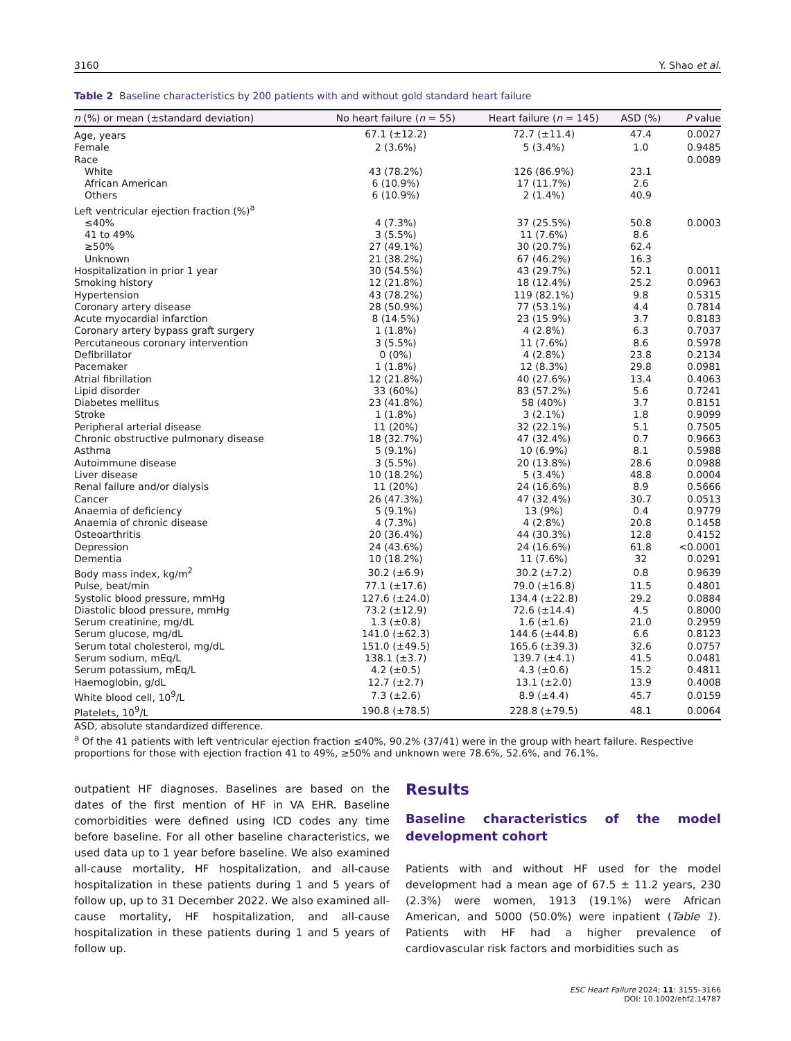3160 Y. Shao et al.
Table 2 Baseline characteristics by 200 patients with and without gold standard heart failure
| n (%) or mean (±standard deviation) | No heart failure ( n = 55) | Heart failure ( n = 145) | ASD (%) | P value |
| --- | --- | --- | --- | --- |
| Age, years | 67.1 (±12.2) | 72.7 (±11.4) | 47.4 | 0.0027 |
| Female | 2 (3.6%) | 5 (3.4%) | 1.0 | 0.9485 |
| Race | | | | 0.0089 |
| White | 43 (78.2%) | 126 (86.9%) | 23.1 | |
| African American | 6 (10.9%) | 17 (11.7%) | 2.6 | |
| Others | 6 (10.9%) | 2 (1.4%) | 40.9 | |
| Left ventricular ejection fraction (%)<sup>a</sup> | | | | |
| ≤40% | 4 (7.3%) | 37 (25.5%) | 50.8 | 0.0003 |
| 41 to 49% | 3 (5.5%) | 11 (7.6%) | 8.6 | |
| ≥50% | 27 (49.1%) | 30 (20.7%) | 62.4 | |
| Unknown | 21 (38.2%) | 67 (46.2%) | 16.3 | |
| Hospitalization in prior 1 year | 30 (54.5%) | 43 (29.7%) | 52.1 | 0.0011 |
| Smoking history | 12 (21.8%) | 18 (12.4%) | 25.2 | 0.0963 |
| Hypertension | 43 (78.2%) | 119 (82.1%) | 9.8 | 0.5315 |
| Coronary artery disease | 28 (50.9%) | 77 (53.1%) | 4.4 | 0.7814 |
| Acute myocardial infarction | 8 (14.5%) | 23 (15.9%) | 3.7 | 0.8183 |
| Coronary artery bypass graft surgery | 1 (1.8%) | 4 (2.8%) | 6.3 | 0.7037 |
| Percutaneous coronary intervention | 3 (5.5%) | 11 (7.6%) | 8.6 | 0.5978 |
| Defibrillator | 0 (0%) | 4 (2.8%) | 23.8 | 0.2134 |
| Pacemaker | 1 (1.8%) | 12 (8.3%) | 29.8 | 0.0981 |
| Atrial fibrillation | 12 (21.8%) | 40 (27.6%) | 13.4 | 0.4063 |
| Lipid disorder | 33 (60%) | 83 (57.2%) | 5.6 | 0.7241 |
| Diabetes mellitus | 23 (41.8%) | 58 (40%) | 3.7 | 0.8151 |
| Stroke | 1 (1.8%) | 3 (2.1%) | 1.8 | 0.9099 |
| Peripheral arterial disease | 11 (20%) | 32 (22.1%) | 5.1 | 0.7505 |
| Chronic obstructive pulmonary disease | 18 (32.7%) | 47 (32.4%) | 0.7 | 0.9663 |
| Asthma | 5 (9.1%) | 10 (6.9%) | 8.1 | 0.5988 |
| Autoimmune disease | 3 (5.5%) | 20 (13.8%) | 28.6 | 0.0988 |
| Liver disease | 10 (18.2%) | 5 (3.4%) | 48.8 | 0.0004 |
| Renal failure and/or dialysis | 11 (20%) | 24 (16.6%) | 8.9 | 0.5666 |
| Cancer | 26 (47.3%) | 47 (32.4%) | 30.7 | 0.0513 |
| Anaemia of deficiency | 5 (9.1%) | 13 (9%) | 0.4 | 0.9779 |
| Anaemia of chronic disease | 4 (7.3%) | 4 (2.8%) | 20.8 | 0.1458 |
| Osteoarthritis | 20 (36.4%) | 44 (30.3%) | 12.8 | 0.4152 |
| Depression | 24 (43.6%) | 24 (16.6%) | 61.8 | <0.0001 |
| Dementia | 10 (18.2%) | 11 (7.6%) | 32 | 0.0291 |
| Body mass index, kg/m<sup>2</sup> | 30.2 (±6.9) | 30.2 (±7.2) | 0.8 | 0.9639 |
| Pulse, beat/min | 77.1 (±17.6) | 79.0 (±16.8) | 11.5 | 0.4801 |
| Systolic blood pressure, mmHg | 127.6 (±24.0) | 134.4 (±22.8) | 29.2 | 0.0884 |
| Diastolic blood pressure, mmHg | 73.2 (±12.9) | 72.6 (±14.4) | 4.5 | 0.8000 |
| Serum creatinine, mg/dL | 1.3 (±0.8) | 1.6 (±1.6) | 21.0 | 0.2959 |
| Serum glucose, mg/dL | 141.0 (±62.3) | 144.6 (±44.8) | 6.6 | 0.8123 |
| Serum total cholesterol, mg/dL | 151.0 (±49.5) | 165.6 (±39.3) | 32.6 | 0.0757 |
| Serum sodium, mEq/L | 138.1 (±3.7) | 139.7 (±4.1) | 41.5 | 0.0481 |
| Serum potassium, mEq/L | 4.2 (±0.5) | 4.3 (±0.6) | 15.2 | 0.4811 |
| Haemoglobin, g/dL | 12.7 (±2.7) | 13.1 (±2.0) | 13.9 | 0.4008 |
| White blood cell, 10<sup>9</sup>/L | 7.3 (±2.6) | 8.9 (±4.4) | 45.7 | 0.0159 |
| Platelets, 10<sup>9</sup>/L | 190.8 (±78.5) | 228.8 (±79.5) | 48.1 | 0.0064 |
ASD, absolute standardized difference.
<sup>a</sup> Of the 41 patients with left ventricular ejection fraction ≤40%, 90.2% (37/41) were in the group with heart failure. Respective proportions for those with ejection fraction 41 to 49%, ≥50% and unknown were 78.6%, 52.6%, and 76.1%.
outpatient HF diagnoses. Baselines are based on the dates of the first mention of HF in VA EHR. Baseline comorbidities were defined using ICD codes any time before baseline. For all other baseline characteristics, we used data up to 1 year before baseline. We also examined all-cause mortality, HF hospitalization, and all-cause hospitalization in these patients during 1 and 5 years of follow up, up to 31 December 2022. We also examined all-cause mortality, HF hospitalization, and all-cause hospitalization in these patients during 1 and 5 years of follow up.
Results
Baseline characteristics of the model development cohort
Patients with and without HF used for the model development had a mean age of 67.5 ± 11.2 years, 230 (2.3%) were women, 1913 (19.1%) were African American, and 5000 (50.0%) were inpatient (Table 1). Patients with HF had a higher prevalence of cardiovascular risk factors and morbidities such as
ESC Heart Failure 2024; 11: 3155–3166
DOI: 10.1002/ehf2.14787